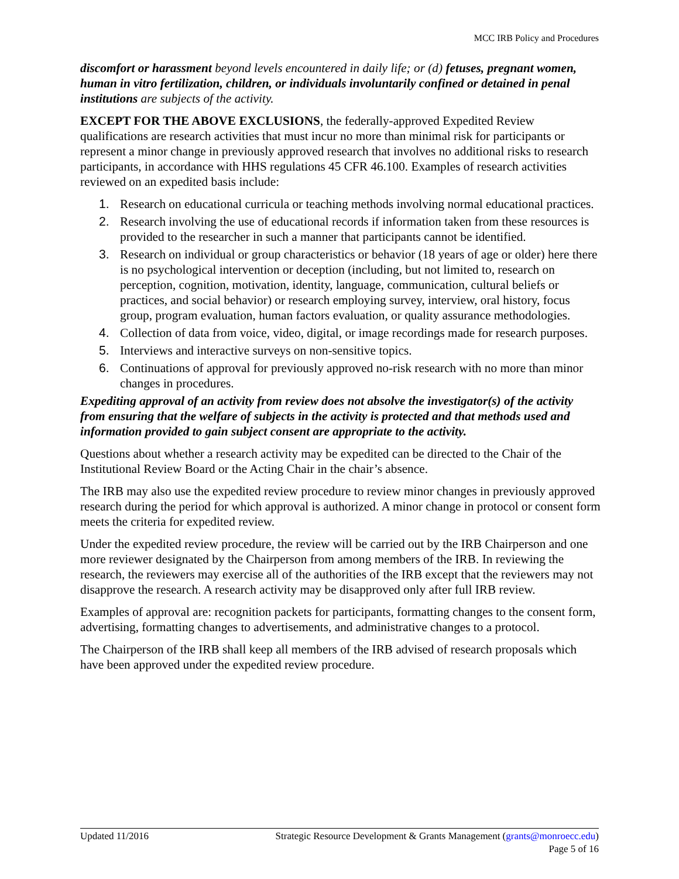MCC IRB Policy and Procedures
discomfort or harassment beyond levels encountered in daily life; or (d) fetuses, pregnant women, human in vitro fertilization, children, or individuals involuntarily confined or detained in penal institutions are subjects of the activity.
EXCEPT FOR THE ABOVE EXCLUSIONS, the federally-approved Expedited Review qualifications are research activities that must incur no more than minimal risk for participants or represent a minor change in previously approved research that involves no additional risks to research participants, in accordance with HHS regulations 45 CFR 46.100. Examples of research activities reviewed on an expedited basis include:
1. Research on educational curricula or teaching methods involving normal educational practices.
2. Research involving the use of educational records if information taken from these resources is provided to the researcher in such a manner that participants cannot be identified.
3. Research on individual or group characteristics or behavior (18 years of age or older) here there is no psychological intervention or deception (including, but not limited to, research on perception, cognition, motivation, identity, language, communication, cultural beliefs or practices, and social behavior) or research employing survey, interview, oral history, focus group, program evaluation, human factors evaluation, or quality assurance methodologies.
4. Collection of data from voice, video, digital, or image recordings made for research purposes.
5. Interviews and interactive surveys on non-sensitive topics.
6. Continuations of approval for previously approved no-risk research with no more than minor changes in procedures.
Expediting approval of an activity from review does not absolve the investigator(s) of the activity from ensuring that the welfare of subjects in the activity is protected and that methods used and information provided to gain subject consent are appropriate to the activity.
Questions about whether a research activity may be expedited can be directed to the Chair of the Institutional Review Board or the Acting Chair in the chair’s absence.
The IRB may also use the expedited review procedure to review minor changes in previously approved research during the period for which approval is authorized. A minor change in protocol or consent form meets the criteria for expedited review.
Under the expedited review procedure, the review will be carried out by the IRB Chairperson and one more reviewer designated by the Chairperson from among members of the IRB. In reviewing the research, the reviewers may exercise all of the authorities of the IRB except that the reviewers may not disapprove the research. A research activity may be disapproved only after full IRB review.
Examples of approval are: recognition packets for participants, formatting changes to the consent form, advertising, formatting changes to advertisements, and administrative changes to a protocol.
The Chairperson of the IRB shall keep all members of the IRB advised of research proposals which have been approved under the expedited review procedure.
Strategic Resource Development & Grants Management (grants@monroecc.edu)
Page 5 of 16 Updated 11/2016